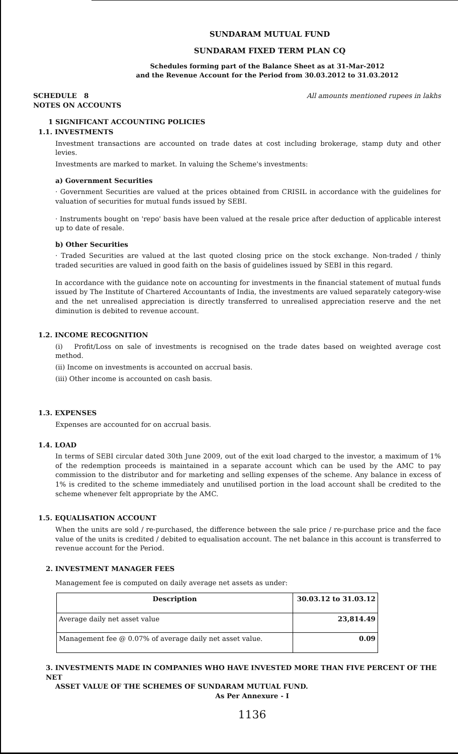SUNDARAM MUTUAL FUND
SUNDARAM FIXED TERM PLAN CQ
Schedules forming part of the Balance Sheet as at 31-Mar-2012
and the Revenue Account for the Period from 30.03.2012 to 31.03.2012
SCHEDULE 8 All amounts mentioned rupees in lakhs
NOTES ON ACCOUNTS
1 SIGNIFICANT ACCOUNTING POLICIES
1.1. INVESTMENTS
Investment transactions are accounted on trade dates at cost including brokerage, stamp duty and other levies.
Investments are marked to market. In valuing the Scheme's investments:
a) Government Securities
· Government Securities are valued at the prices obtained from CRISIL in accordance with the guidelines for valuation of securities for mutual funds issued by SEBI.
· Instruments bought on 'repo' basis have been valued at the resale price after deduction of applicable interest up to date of resale.
b) Other Securities
· Traded Securities are valued at the last quoted closing price on the stock exchange. Non-traded / thinly traded securities are valued in good faith on the basis of guidelines issued by SEBI in this regard.
In accordance with the guidance note on accounting for investments in the financial statement of mutual funds issued by The Institute of Chartered Accountants of India, the investments are valued separately category-wise and the net unrealised appreciation is directly transferred to unrealised appreciation reserve and the net diminution is debited to revenue account.
1.2. INCOME RECOGNITION
(i) Profit/Loss on sale of investments is recognised on the trade dates based on weighted average cost method.
(ii) Income on investments is accounted on accrual basis.
(iii) Other income is accounted on cash basis.
1.3. EXPENSES
Expenses are accounted for on accrual basis.
1.4. LOAD
In terms of SEBI circular dated 30th June 2009, out of the exit load charged to the investor, a maximum of 1% of the redemption proceeds is maintained in a separate account which can be used by the AMC to pay commission to the distributor and for marketing and selling expenses of the scheme. Any balance in excess of 1% is credited to the scheme immediately and unutilised portion in the load account shall be credited to the scheme whenever felt appropriate by the AMC.
1.5. EQUALISATION ACCOUNT
When the units are sold / re-purchased, the difference between the sale price / re-purchase price and the face value of the units is credited / debited to equalisation account. The net balance in this account is transferred to revenue account for the Period.
2. INVESTMENT MANAGER FEES
Management fee is computed on daily average net assets as under:
| Description | 30.03.12 to 31.03.12 |
| --- | --- |
| Average daily net asset value | 23,814.49 |
| Management fee @ 0.07% of average daily net asset value. | 0.09 |
3. INVESTMENTS MADE IN COMPANIES WHO HAVE INVESTED MORE THAN FIVE PERCENT OF THE NET
ASSET VALUE OF THE SCHEMES OF SUNDARAM MUTUAL FUND.
As Per Annexure - I
1136